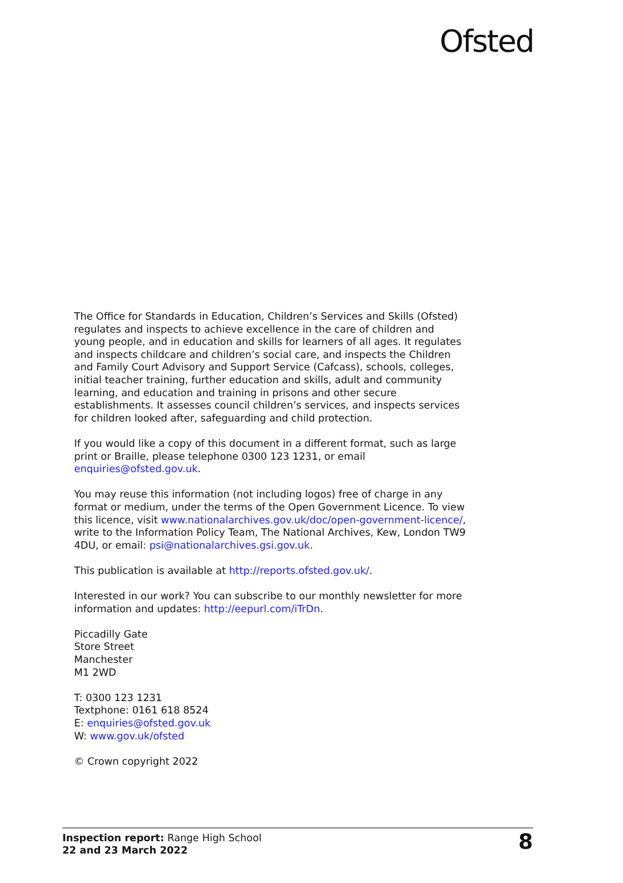Ofsted
The Office for Standards in Education, Children’s Services and Skills (Ofsted) regulates and inspects to achieve excellence in the care of children and young people, and in education and skills for learners of all ages. It regulates and inspects childcare and children’s social care, and inspects the Children and Family Court Advisory and Support Service (Cafcass), schools, colleges, initial teacher training, further education and skills, adult and community learning, and education and training in prisons and other secure establishments. It assesses council children’s services, and inspects services for children looked after, safeguarding and child protection.
If you would like a copy of this document in a different format, such as large print or Braille, please telephone 0300 123 1231, or email enquiries@ofsted.gov.uk.
You may reuse this information (not including logos) free of charge in any format or medium, under the terms of the Open Government Licence. To view this licence, visit www.nationalarchives.gov.uk/doc/open-government-licence/, write to the Information Policy Team, The National Archives, Kew, London TW9 4DU, or email: psi@nationalarchives.gsi.gov.uk.
This publication is available at http://reports.ofsted.gov.uk/.
Interested in our work? You can subscribe to our monthly newsletter for more information and updates: http://eepurl.com/iTrDn.
Piccadilly Gate
Store Street
Manchester
M1 2WD
T: 0300 123 1231
Textphone: 0161 618 8524
E: enquiries@ofsted.gov.uk
W: www.gov.uk/ofsted
© Crown copyright 2022
Inspection report: Range High School
22 and 23 March 2022
8